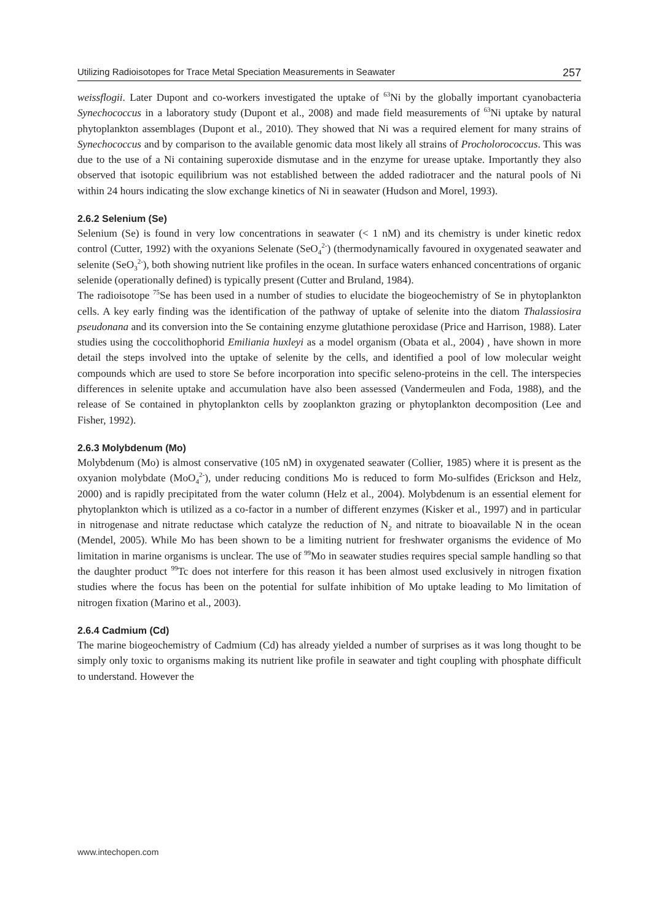Utilizing Radioisotopes for Trace Metal Speciation Measurements in Seawater 257
weissflogii. Later Dupont and co-workers investigated the uptake of <sup>63</sup>Ni by the globally important cyanobacteria Synechococcus in a laboratory study (Dupont et al., 2008) and made field measurements of <sup>63</sup>Ni uptake by natural phytoplankton assemblages (Dupont et al., 2010). They showed that Ni was a required element for many strains of Synechococcus and by comparison to the available genomic data most likely all strains of Procholorococcus. This was due to the use of a Ni containing superoxide dismutase and in the enzyme for urease uptake. Importantly they also observed that isotopic equilibrium was not established between the added radiotracer and the natural pools of Ni within 24 hours indicating the slow exchange kinetics of Ni in seawater (Hudson and Morel, 1993).
2.6.2 Selenium (Se)
Selenium (Se) is found in very low concentrations in seawater (< 1 nM) and its chemistry is under kinetic redox control (Cutter, 1992) with the oxyanions Selenate (SeO<sub>4</sub><sup>2-</sup>) (thermodynamically favoured in oxygenated seawater and selenite (SeO<sub>3</sub><sup>2-</sup>), both showing nutrient like profiles in the ocean. In surface waters enhanced concentrations of organic selenide (operationally defined) is typically present (Cutter and Bruland, 1984).
The radioisotope <sup>75</sup>Se has been used in a number of studies to elucidate the biogeochemistry of Se in phytoplankton cells. A key early finding was the identification of the pathway of uptake of selenite into the diatom Thalassiosira pseudonana and its conversion into the Se containing enzyme glutathione peroxidase (Price and Harrison, 1988). Later studies using the coccolithophorid Emiliania huxleyi as a model organism (Obata et al., 2004) , have shown in more detail the steps involved into the uptake of selenite by the cells, and identified a pool of low molecular weight compounds which are used to store Se before incorporation into specific seleno-proteins in the cell. The interspecies differences in selenite uptake and accumulation have also been assessed (Vandermeulen and Foda, 1988), and the release of Se contained in phytoplankton cells by zooplankton grazing or phytoplankton decomposition (Lee and Fisher, 1992).
2.6.3 Molybdenum (Mo)
Molybdenum (Mo) is almost conservative (105 nM) in oxygenated seawater (Collier, 1985) where it is present as the oxyanion molybdate (MoO<sub>4</sub><sup>2-</sup>), under reducing conditions Mo is reduced to form Mo-sulfides (Erickson and Helz, 2000) and is rapidly precipitated from the water column (Helz et al., 2004). Molybdenum is an essential element for phytoplankton which is utilized as a co-factor in a number of different enzymes (Kisker et al., 1997) and in particular in nitrogenase and nitrate reductase which catalyze the reduction of N<sub>2</sub> and nitrate to bioavailable N in the ocean (Mendel, 2005). While Mo has been shown to be a limiting nutrient for freshwater organisms the evidence of Mo limitation in marine organisms is unclear. The use of <sup>99</sup>Mo in seawater studies requires special sample handling so that the daughter product <sup>99</sup>Tc does not interfere for this reason it has been almost used exclusively in nitrogen fixation studies where the focus has been on the potential for sulfate inhibition of Mo uptake leading to Mo limitation of nitrogen fixation (Marino et al., 2003).
2.6.4 Cadmium (Cd)
The marine biogeochemistry of Cadmium (Cd) has already yielded a number of surprises as it was long thought to be simply only toxic to organisms making its nutrient like profile in seawater and tight coupling with phosphate difficult to understand. However the
www.intechopen.com